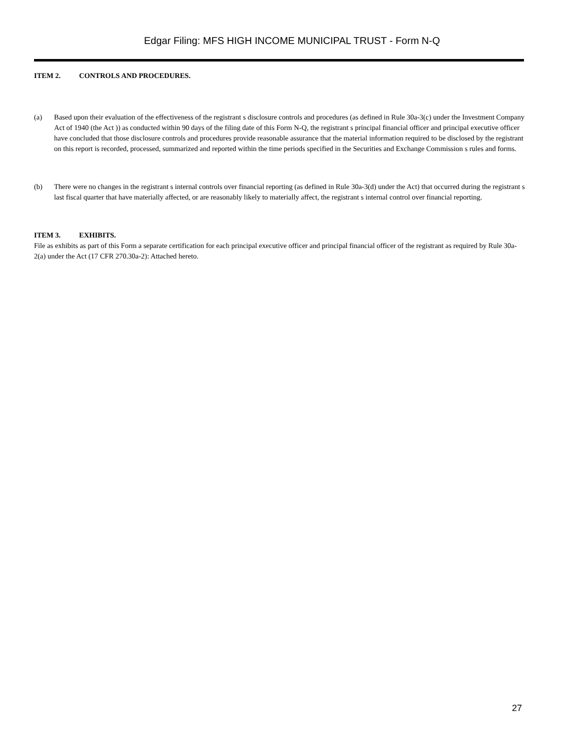Edgar Filing: MFS HIGH INCOME MUNICIPAL TRUST - Form N-Q
ITEM 2. CONTROLS AND PROCEDURES.
(a) Based upon their evaluation of the effectiveness of the registrant s disclosure controls and procedures (as defined in Rule 30a-3(c) under the Investment Company Act of 1940 (the Act )) as conducted within 90 days of the filing date of this Form N-Q, the registrant s principal financial officer and principal executive officer have concluded that those disclosure controls and procedures provide reasonable assurance that the material information required to be disclosed by the registrant on this report is recorded, processed, summarized and reported within the time periods specified in the Securities and Exchange Commission s rules and forms.
(b) There were no changes in the registrant s internal controls over financial reporting (as defined in Rule 30a-3(d) under the Act) that occurred during the registrant s last fiscal quarter that have materially affected, or are reasonably likely to materially affect, the registrant s internal control over financial reporting.
ITEM 3. EXHIBITS.
File as exhibits as part of this Form a separate certification for each principal executive officer and principal financial officer of the registrant as required by Rule 30a-2(a) under the Act (17 CFR 270.30a-2): Attached hereto.
27